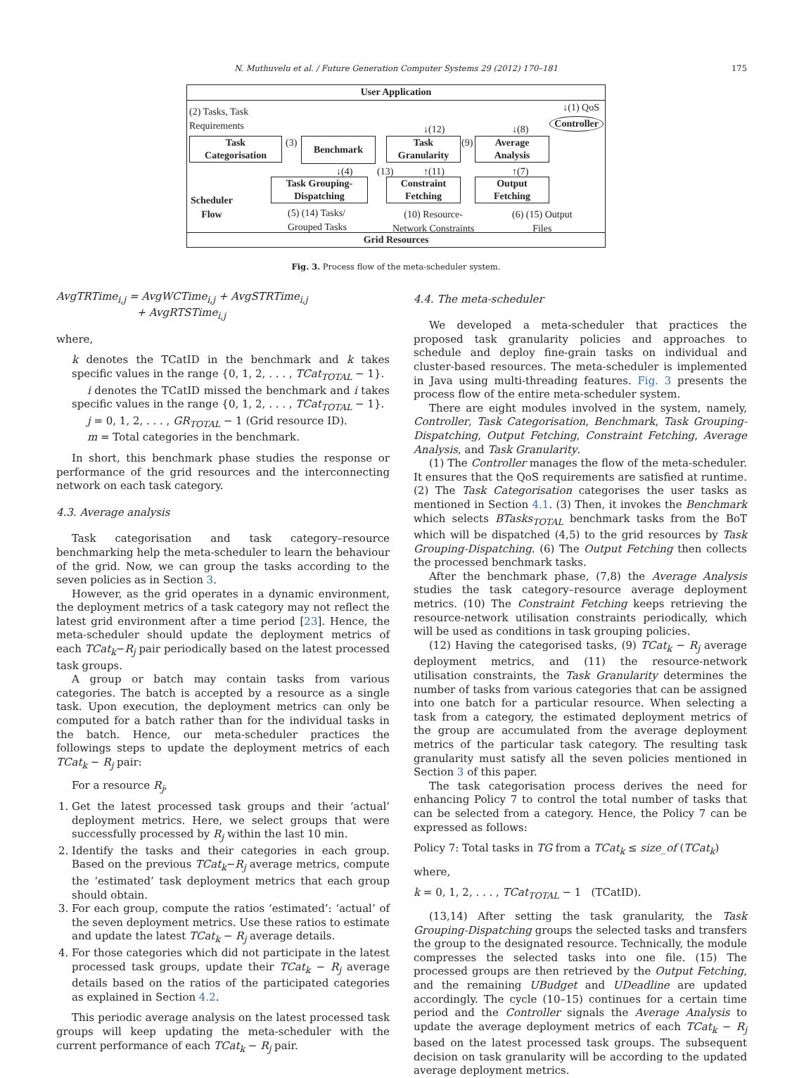N. Muthuvelu et al. / Future Generation Computer Systems 29 (2012) 170–181 175
User Application
(2) Tasks, Task
Requirements
↓(1) QoS
Controller
↓(12) ↓(8)
Task
Categorisation
(3) Benchmark
Task
Granularity
(9)
Average
Analysis
↓(4) (13) ↑(11) ↑(7)
Scheduler
Flow
Task Grouping-
Dispatching
Constraint
Fetching
Output
Fetching
(5) (14) Tasks/
Grouped Tasks
(10) Resource-
Network Constraints
(6) (15) Output
Files
Grid Resources
Fig. 3. Process flow of the meta-scheduler system.
AvgTRTime<sub>i,j</sub> = AvgWCTime<sub>i,j</sub> + AvgSTRTime<sub>i,j</sub>
+ AvgRTSTime<sub>i,j</sub>
where,
k denotes the TCatID in the benchmark and k takes specific values in the range {0, 1, 2, . . . , TCat<sub>TOTAL</sub> − 1}.
i denotes the TCatID missed the benchmark and i takes specific values in the range {0, 1, 2, . . . , TCat<sub>TOTAL</sub> − 1}.
j = 0, 1, 2, . . . , GR<sub>TOTAL</sub> − 1 (Grid resource ID).
m = Total categories in the benchmark.
In short, this benchmark phase studies the response or performance of the grid resources and the interconnecting network on each task category.
4.3. Average analysis
Task categorisation and task category–resource benchmarking help the meta-scheduler to learn the behaviour of the grid. Now, we can group the tasks according to the seven policies as in Section 3.
However, as the grid operates in a dynamic environment, the deployment metrics of a task category may not reflect the latest grid environment after a time period [23]. Hence, the meta-scheduler should update the deployment metrics of each TCat<sub>k</sub>−R<sub>j</sub> pair periodically based on the latest processed task groups.
A group or batch may contain tasks from various categories. The batch is accepted by a resource as a single task. Upon execution, the deployment metrics can only be computed for a batch rather than for the individual tasks in the batch. Hence, our meta-scheduler practices the followings steps to update the deployment metrics of each TCat<sub>k</sub> − R<sub>j</sub> pair:
For a resource R<sub>j</sub>,
1. Get the latest processed task groups and their ‘actual’ deployment metrics. Here, we select groups that were successfully processed by R<sub>j</sub> within the last 10 min.
2. Identify the tasks and their categories in each group. Based on the previous TCat<sub>k</sub>−R<sub>j</sub> average metrics, compute the ‘estimated’ task deployment metrics that each group should obtain.
3. For each group, compute the ratios ‘estimated’: ‘actual’ of the seven deployment metrics. Use these ratios to estimate and update the latest TCat<sub>k</sub> − R<sub>j</sub> average details.
4. For those categories which did not participate in the latest processed task groups, update their TCat<sub>k</sub> − R<sub>j</sub> average details based on the ratios of the participated categories as explained in Section 4.2.
This periodic average analysis on the latest processed task groups will keep updating the meta-scheduler with the current performance of each TCat<sub>k</sub> − R<sub>j</sub> pair.
4.4. The meta-scheduler
We developed a meta-scheduler that practices the proposed task granularity policies and approaches to schedule and deploy fine-grain tasks on individual and cluster-based resources. The meta-scheduler is implemented in Java using multi-threading features. Fig. 3 presents the process flow of the entire meta-scheduler system.
There are eight modules involved in the system, namely, Controller, Task Categorisation, Benchmark, Task Grouping-Dispatching, Output Fetching, Constraint Fetching, Average Analysis, and Task Granularity.
(1) The Controller manages the flow of the meta-scheduler. It ensures that the QoS requirements are satisfied at runtime. (2) The Task Categorisation categorises the user tasks as mentioned in Section 4.1. (3) Then, it invokes the Benchmark which selects BTasks<sub>TOTAL</sub> benchmark tasks from the BoT which will be dispatched (4,5) to the grid resources by Task Grouping-Dispatching. (6) The Output Fetching then collects the processed benchmark tasks.
After the benchmark phase, (7,8) the Average Analysis studies the task category–resource average deployment metrics. (10) The Constraint Fetching keeps retrieving the resource-network utilisation constraints periodically, which will be used as conditions in task grouping policies.
(12) Having the categorised tasks, (9) TCat<sub>k</sub> − R<sub>j</sub> average deployment metrics, and (11) the resource-network utilisation constraints, the Task Granularity determines the number of tasks from various categories that can be assigned into one batch for a particular resource. When selecting a task from a category, the estimated deployment metrics of the group are accumulated from the average deployment metrics of the particular task category. The resulting task granularity must satisfy all the seven policies mentioned in Section 3 of this paper.
The task categorisation process derives the need for enhancing Policy 7 to control the total number of tasks that can be selected from a category. Hence, the Policy 7 can be expressed as follows:
Policy 7: Total tasks in TG from a TCat<sub>k</sub> ≤ size_of (TCat<sub>k</sub>)
where,
k = 0, 1, 2, . . . , TCat<sub>TOTAL</sub> − 1 (TCatID).
(13,14) After setting the task granularity, the Task Grouping-Dispatching groups the selected tasks and transfers the group to the designated resource. Technically, the module compresses the selected tasks into one file. (15) The processed groups are then retrieved by the Output Fetching, and the remaining UBudget and UDeadline are updated accordingly. The cycle (10–15) continues for a certain time period and the Controller signals the Average Analysis to update the average deployment metrics of each TCat<sub>k</sub> − R<sub>j</sub> based on the latest processed task groups. The subsequent decision on task granularity will be according to the updated average deployment metrics.